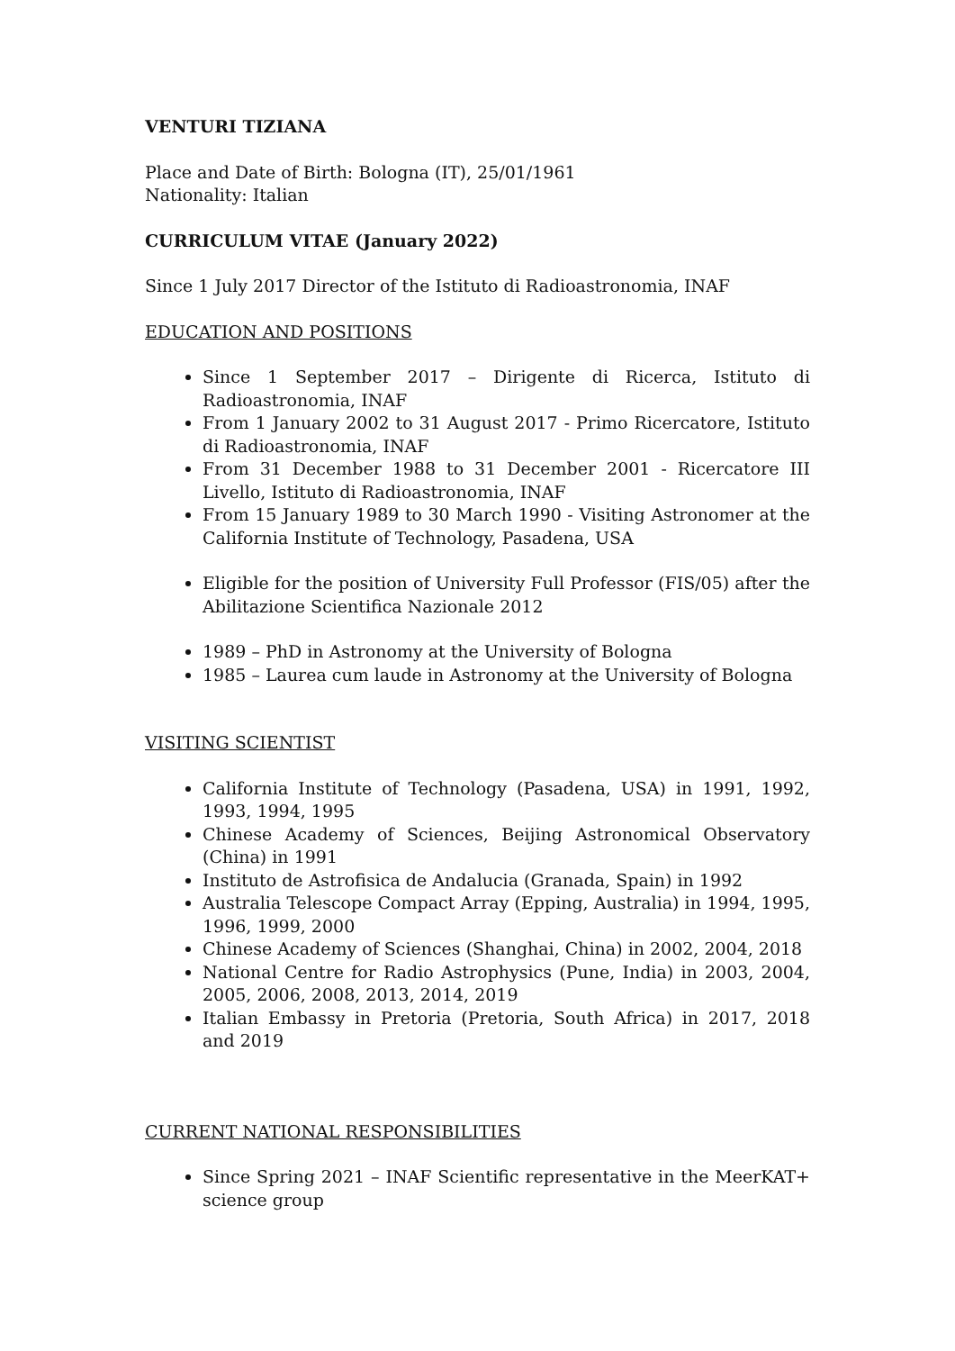VENTURI TIZIANA
Place and Date of Birth: Bologna (IT), 25/01/1961
Nationality: Italian
CURRICULUM VITAE (January 2022)
Since 1 July 2017 Director of the Istituto di Radioastronomia, INAF
EDUCATION AND POSITIONS
Since 1 September 2017 – Dirigente di Ricerca, Istituto di Radioastronomia, INAF
From 1 January 2002 to 31 August 2017 - Primo Ricercatore, Istituto di Radioastronomia, INAF
From 31 December 1988 to 31 December 2001 - Ricercatore III Livello, Istituto di Radioastronomia, INAF
From 15 January 1989 to 30 March 1990 - Visiting Astronomer at the California Institute of Technology, Pasadena, USA
Eligible for the position of University Full Professor (FIS/05) after the Abilitazione Scientifica Nazionale 2012
1989 – PhD in Astronomy at the University of Bologna
1985 – Laurea cum laude in Astronomy at the University of Bologna
VISITING SCIENTIST
California Institute of Technology (Pasadena, USA) in 1991, 1992, 1993, 1994, 1995
Chinese Academy of Sciences, Beijing Astronomical Observatory (China) in 1991
Instituto de Astrofisica de Andalucia (Granada, Spain) in 1992
Australia Telescope Compact Array (Epping, Australia) in 1994, 1995, 1996, 1999, 2000
Chinese Academy of Sciences (Shanghai, China) in 2002, 2004, 2018
National Centre for Radio Astrophysics (Pune, India) in 2003, 2004, 2005, 2006, 2008, 2013, 2014, 2019
Italian Embassy in Pretoria (Pretoria, South Africa) in 2017, 2018 and 2019
CURRENT NATIONAL RESPONSIBILITIES
Since Spring 2021 – INAF Scientific representative in the MeerKAT+ science group